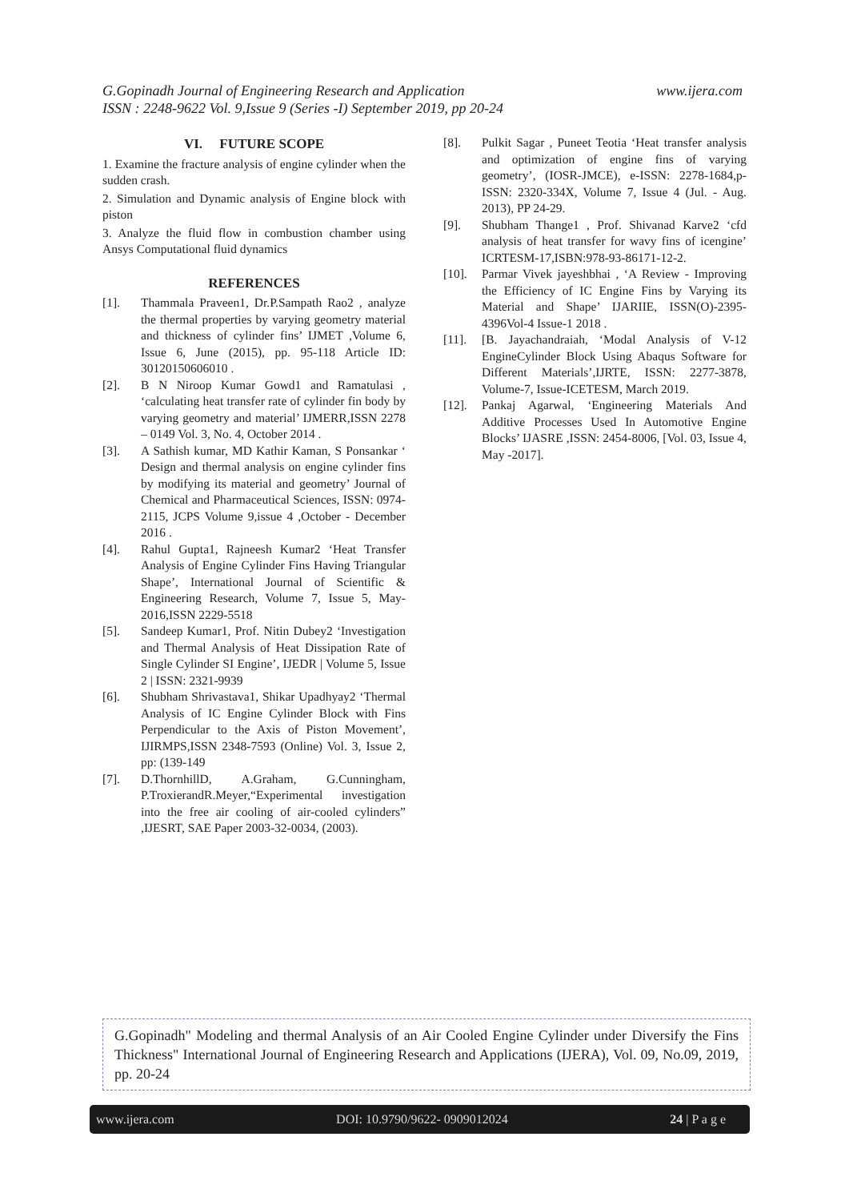www.ijera.com G.Gopinadh Journal of Engineering Research and Application
ISSN : 2248-9622 Vol. 9,Issue 9 (Series -I) September 2019, pp 20-24
VI. FUTURE SCOPE
1. Examine the fracture analysis of engine cylinder when the sudden crash.
2. Simulation and Dynamic analysis of Engine block with piston
3. Analyze the fluid flow in combustion chamber using Ansys Computational fluid dynamics
REFERENCES
[1]. Thammala Praveen1, Dr.P.Sampath Rao2 , analyze the thermal properties by varying geometry material and thickness of cylinder fins’ IJMET ,Volume 6, Issue 6, June (2015), pp. 95-118 Article ID: 30120150606010 .
[2]. B N Niroop Kumar Gowd1 and Ramatulasi , ‘calculating heat transfer rate of cylinder fin body by varying geometry and material’ IJMERR,ISSN 2278 – 0149 Vol. 3, No. 4, October 2014 .
[3]. A Sathish kumar, MD Kathir Kaman, S Ponsankar ‘ Design and thermal analysis on engine cylinder fins by modifying its material and geometry’ Journal of Chemical and Pharmaceutical Sciences, ISSN: 0974-2115, JCPS Volume 9,issue 4 ,October - December 2016 .
[4]. Rahul Gupta1, Rajneesh Kumar2 ‘Heat Transfer Analysis of Engine Cylinder Fins Having Triangular Shape’, International Journal of Scientific & Engineering Research, Volume 7, Issue 5, May-2016,ISSN 2229-5518
[5]. Sandeep Kumar1, Prof. Nitin Dubey2 ‘Investigation and Thermal Analysis of Heat Dissipation Rate of Single Cylinder SI Engine’, IJEDR | Volume 5, Issue 2 | ISSN: 2321-9939
[6]. Shubham Shrivastava1, Shikar Upadhyay2 ‘Thermal Analysis of IC Engine Cylinder Block with Fins Perpendicular to the Axis of Piston Movement’, IJIRMPS,ISSN 2348-7593 (Online) Vol. 3, Issue 2, pp: (139-149
[7]. D.ThornhillD, A.Graham, G.Cunningham, P.TroxierandR.Meyer,“Experimental investigation into the free air cooling of air-cooled cylinders” ,IJESRT, SAE Paper 2003-32-0034, (2003).
[8]. Pulkit Sagar , Puneet Teotia ‘Heat transfer analysis and optimization of engine fins of varying geometry’, (IOSR-JMCE), e-ISSN: 2278-1684,p-ISSN: 2320-334X, Volume 7, Issue 4 (Jul. - Aug. 2013), PP 24-29.
[9]. Shubham Thange1 , Prof. Shivanad Karve2 ‘cfd analysis of heat transfer for wavy fins of icengine’ ICRTESM-17,ISBN:978-93-86171-12-2.
[10]. Parmar Vivek jayeshbhai , ‘A Review - Improving the Efficiency of IC Engine Fins by Varying its Material and Shape’ IJARIIE, ISSN(O)-2395-4396Vol-4 Issue-1 2018 .
[11]. [B. Jayachandraiah, ‘Modal Analysis of V-12 EngineCylinder Block Using Abaqus Software for Different Materials’,IJRTE, ISSN: 2277-3878, Volume-7, Issue-ICETESM, March 2019.
[12]. Pankaj Agarwal, ‘Engineering Materials And Additive Processes Used In Automotive Engine Blocks’ IJASRE ,ISSN: 2454-8006, [Vol. 03, Issue 4, May -2017].
G.Gopinadh" Modeling and thermal Analysis of an Air Cooled Engine Cylinder under Diversify the Fins Thickness" International Journal of Engineering Research and Applications (IJERA), Vol. 09, No.09, 2019, pp. 20-24
www.ijera.com DOI: 10.9790/9622- 0909012024 24 | P a g e